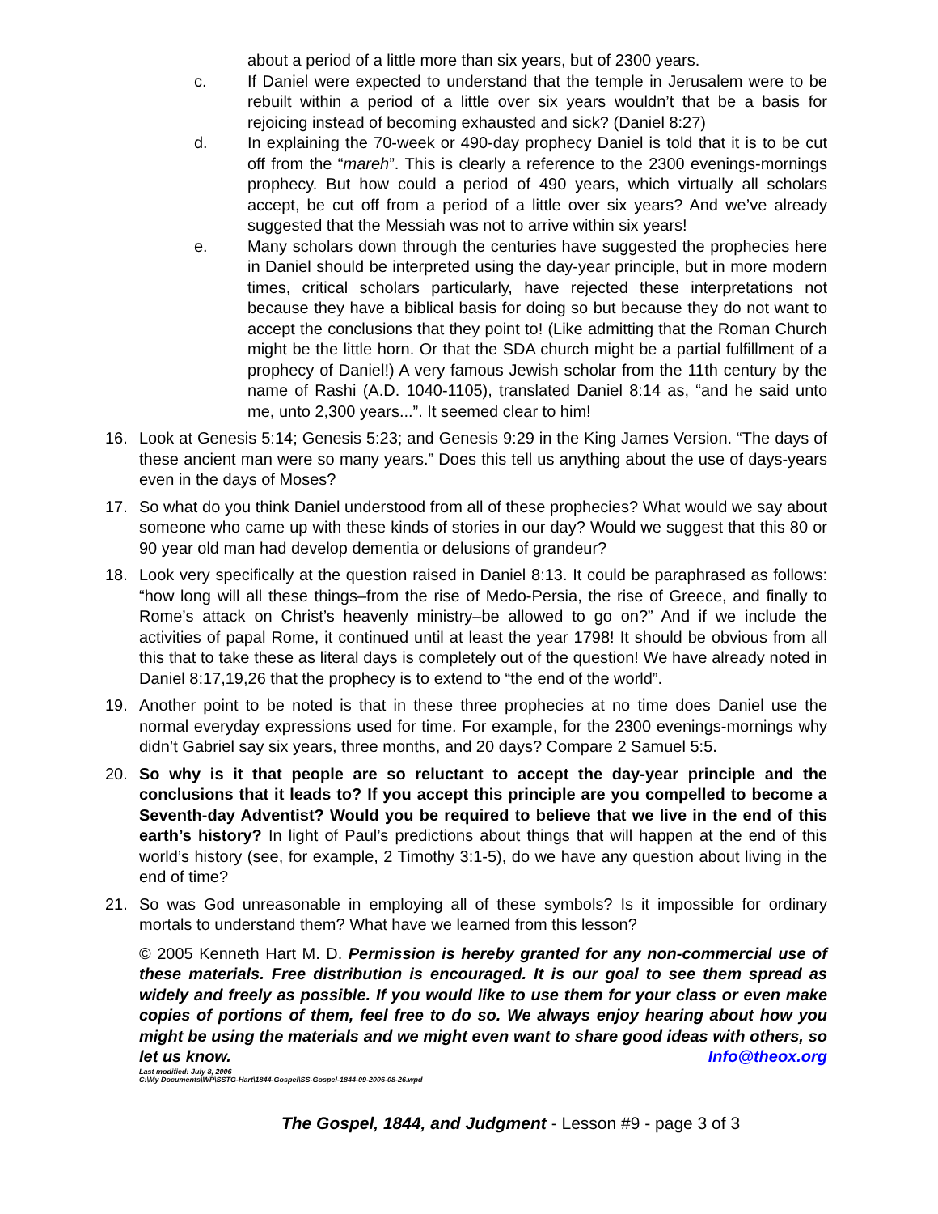about a period of a little more than six years, but of 2300 years.
c. If Daniel were expected to understand that the temple in Jerusalem were to be rebuilt within a period of a little over six years wouldn’t that be a basis for rejoicing instead of becoming exhausted and sick? (Daniel 8:27)
d. In explaining the 70-week or 490-day prophecy Daniel is told that it is to be cut off from the “mareh”. This is clearly a reference to the 2300 evenings-mornings prophecy. But how could a period of 490 years, which virtually all scholars accept, be cut off from a period of a little over six years? And we’ve already suggested that the Messiah was not to arrive within six years!
e. Many scholars down through the centuries have suggested the prophecies here in Daniel should be interpreted using the day-year principle, but in more modern times, critical scholars particularly, have rejected these interpretations not because they have a biblical basis for doing so but because they do not want to accept the conclusions that they point to! (Like admitting that the Roman Church might be the little horn. Or that the SDA church might be a partial fulfillment of a prophecy of Daniel!) A very famous Jewish scholar from the 11th century by the name of Rashi (A.D. 1040-1105), translated Daniel 8:14 as, “and he said unto me, unto 2,300 years...”. It seemed clear to him!
16. Look at Genesis 5:14; Genesis 5:23; and Genesis 9:29 in the King James Version. “The days of these ancient man were so many years.” Does this tell us anything about the use of days-years even in the days of Moses?
17. So what do you think Daniel understood from all of these prophecies? What would we say about someone who came up with these kinds of stories in our day? Would we suggest that this 80 or 90 year old man had develop dementia or delusions of grandeur?
18. Look very specifically at the question raised in Daniel 8:13. It could be paraphrased as follows: “how long will all these things–from the rise of Medo-Persia, the rise of Greece, and finally to Rome’s attack on Christ’s heavenly ministry–be allowed to go on?” And if we include the activities of papal Rome, it continued until at least the year 1798! It should be obvious from all this that to take these as literal days is completely out of the question! We have already noted in Daniel 8:17,19,26 that the prophecy is to extend to “the end of the world”.
19. Another point to be noted is that in these three prophecies at no time does Daniel use the normal everyday expressions used for time. For example, for the 2300 evenings-mornings why didn’t Gabriel say six years, three months, and 20 days? Compare 2 Samuel 5:5.
20. So why is it that people are so reluctant to accept the day-year principle and the conclusions that it leads to? If you accept this principle are you compelled to become a Seventh-day Adventist? Would you be required to believe that we live in the end of this earth’s history? In light of Paul’s predictions about things that will happen at the end of this world’s history (see, for example, 2 Timothy 3:1-5), do we have any question about living in the end of time?
21. So was God unreasonable in employing all of these symbols? Is it impossible for ordinary mortals to understand them? What have we learned from this lesson?
© 2005 Kenneth Hart M. D. Permission is hereby granted for any non-commercial use of these materials. Free distribution is encouraged. It is our goal to see them spread as widely and freely as possible. If you would like to use them for your class or even make copies of portions of them, feel free to do so. We always enjoy hearing about how you might be using the materials and we might even want to share good ideas with others, so let us know. Info@theox.org
Last modified: July 8, 2006
C:\My Documents\WP\SSTG-Hart\1844-Gospel\SS-Gospel-1844-09-2006-08-26.wpd
The Gospel, 1844, and Judgment - Lesson #9 - page 3 of 3